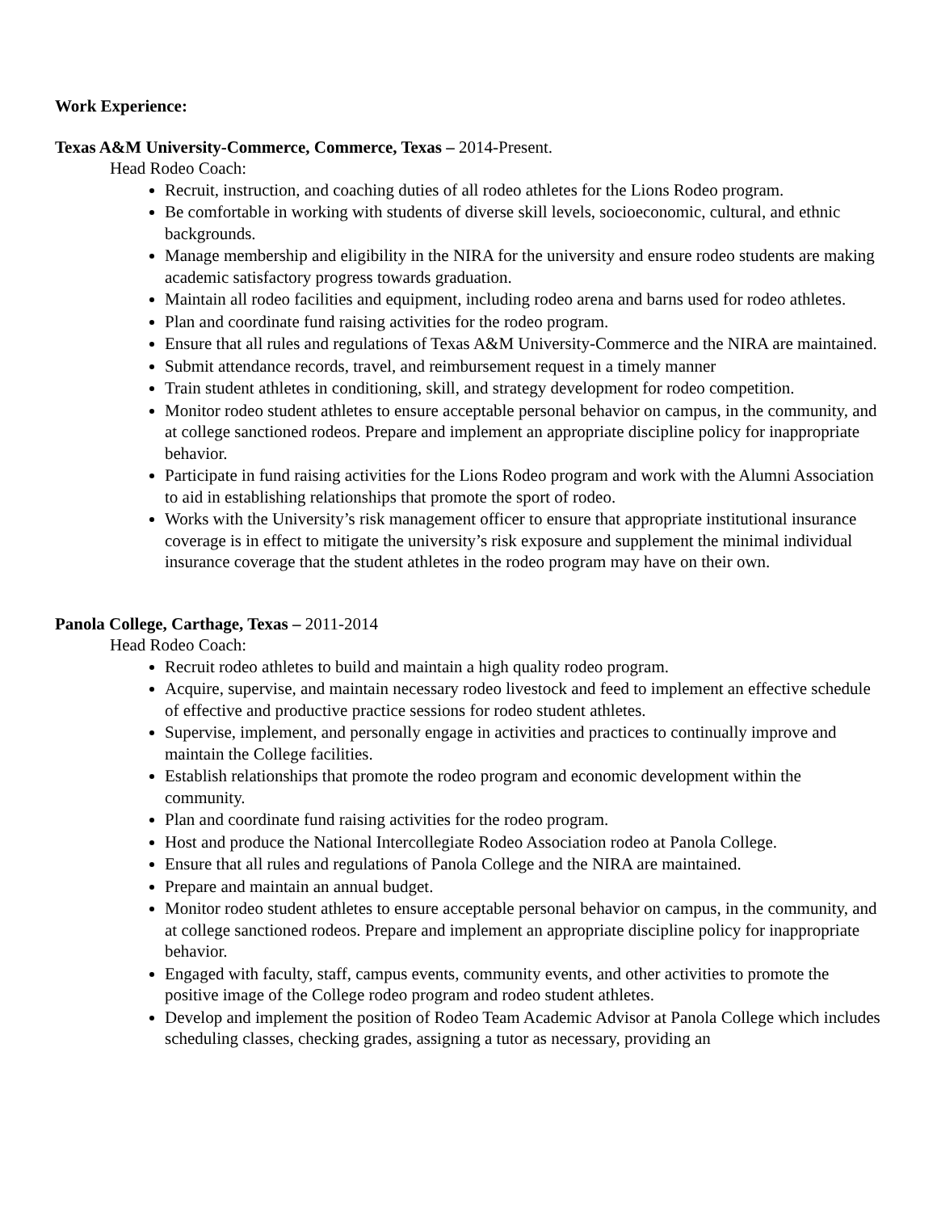Work Experience:
Texas A&M University-Commerce, Commerce, Texas – 2014-Present.
Head Rodeo Coach:
Recruit, instruction, and coaching duties of all rodeo athletes for the Lions Rodeo program.
Be comfortable in working with students of diverse skill levels, socioeconomic, cultural, and ethnic backgrounds.
Manage membership and eligibility in the NIRA for the university and ensure rodeo students are making academic satisfactory progress towards graduation.
Maintain all rodeo facilities and equipment, including rodeo arena and barns used for rodeo athletes.
Plan and coordinate fund raising activities for the rodeo program.
Ensure that all rules and regulations of Texas A&M University-Commerce and the NIRA are maintained.
Submit attendance records, travel, and reimbursement request in a timely manner
Train student athletes in conditioning, skill, and strategy development for rodeo competition.
Monitor rodeo student athletes to ensure acceptable personal behavior on campus, in the community, and at college sanctioned rodeos. Prepare and implement an appropriate discipline policy for inappropriate behavior.
Participate in fund raising activities for the Lions Rodeo program and work with the Alumni Association to aid in establishing relationships that promote the sport of rodeo.
Works with the University’s risk management officer to ensure that appropriate institutional insurance coverage is in effect to mitigate the university’s risk exposure and supplement the minimal individual insurance coverage that the student athletes in the rodeo program may have on their own.
Panola College, Carthage, Texas – 2011-2014
Head Rodeo Coach:
Recruit rodeo athletes to build and maintain a high quality rodeo program.
Acquire, supervise, and maintain necessary rodeo livestock and feed to implement an effective schedule of effective and productive practice sessions for rodeo student athletes.
Supervise, implement, and personally engage in activities and practices to continually improve and maintain the College facilities.
Establish relationships that promote the rodeo program and economic development within the community.
Plan and coordinate fund raising activities for the rodeo program.
Host and produce the National Intercollegiate Rodeo Association rodeo at Panola College.
Ensure that all rules and regulations of Panola College and the NIRA are maintained.
Prepare and maintain an annual budget.
Monitor rodeo student athletes to ensure acceptable personal behavior on campus, in the community, and at college sanctioned rodeos. Prepare and implement an appropriate discipline policy for inappropriate behavior.
Engaged with faculty, staff, campus events, community events, and other activities to promote the positive image of the College rodeo program and rodeo student athletes.
Develop and implement the position of Rodeo Team Academic Advisor at Panola College which includes scheduling classes, checking grades, assigning a tutor as necessary, providing an